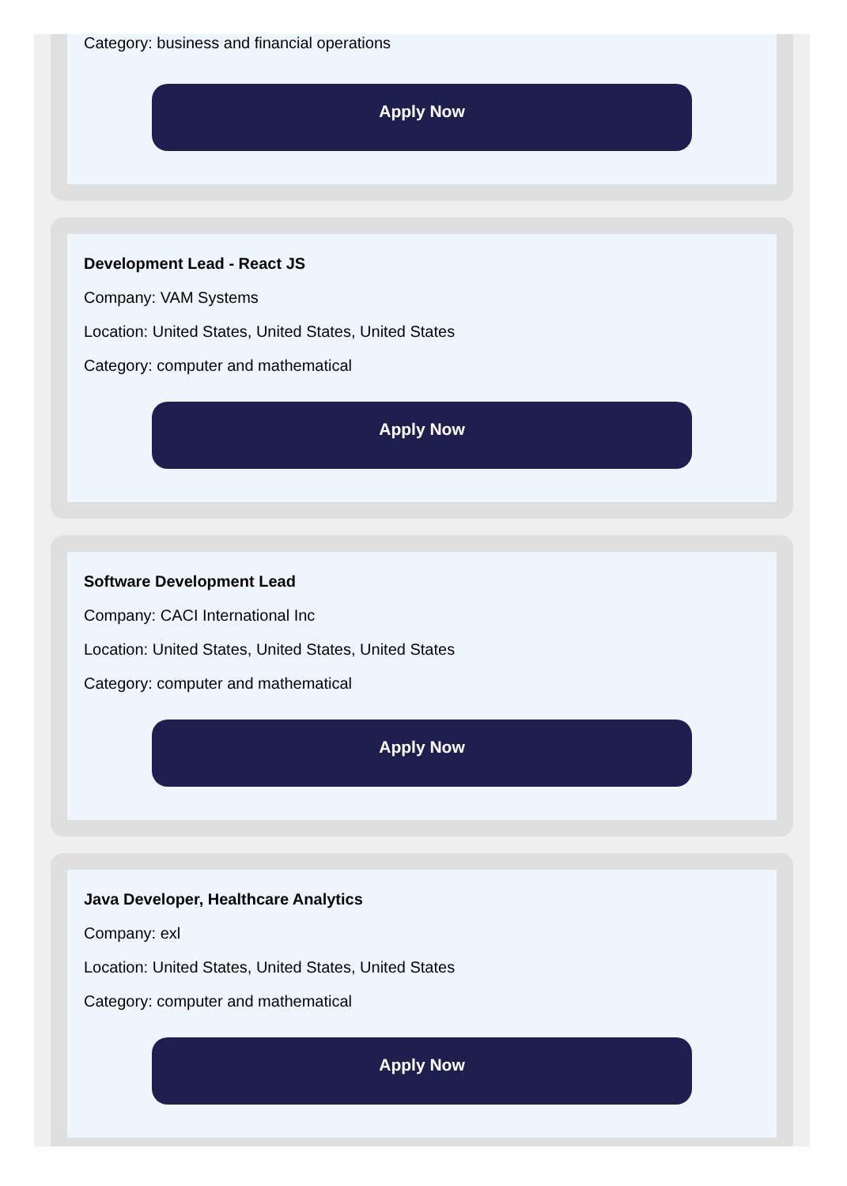Category: business and financial operations
Apply Now
Development Lead - React JS
Company: VAM Systems
Location: United States, United States, United States
Category: computer and mathematical
Apply Now
Software Development Lead
Company: CACI International Inc
Location: United States, United States, United States
Category: computer and mathematical
Apply Now
Java Developer, Healthcare Analytics
Company: exl
Location: United States, United States, United States
Category: computer and mathematical
Apply Now